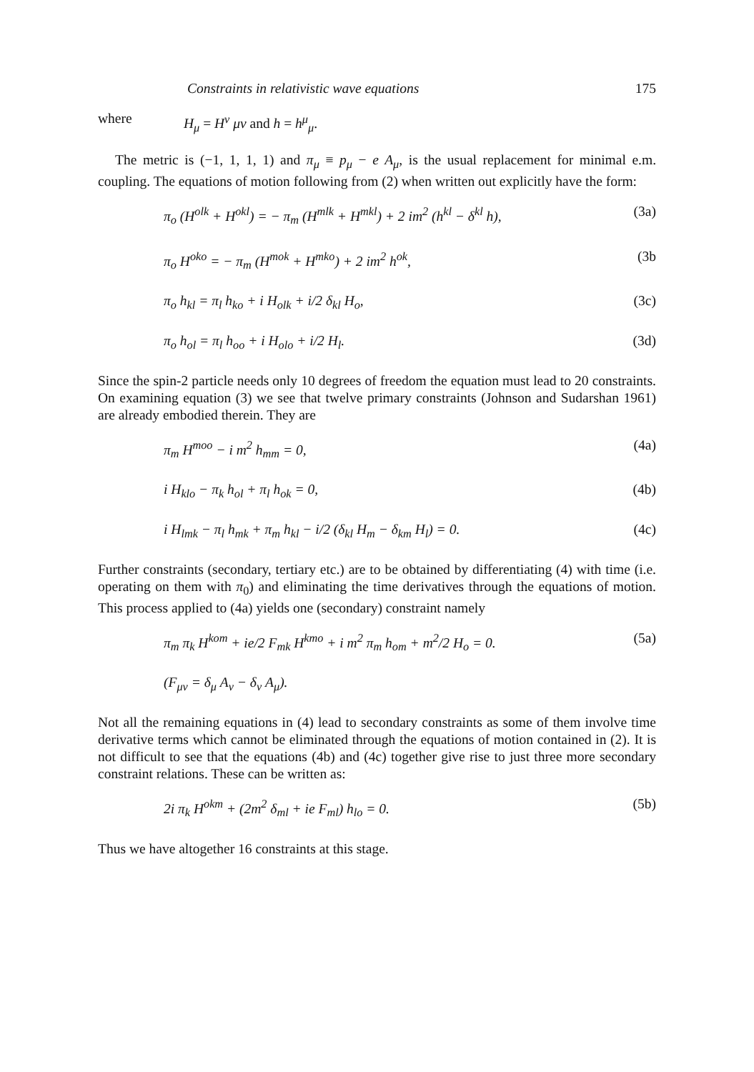Constraints in relativistic wave equations 175
where H<sub>μ</sub> = H<sup>ν</sup> μν and h = h<sup>μ</sup><sub>μ</sub>.
The metric is (−1, 1, 1, 1) and π<sub>μ</sub> ≡ p<sub>μ</sub> − e A<sub>μ</sub>, is the usual replacement for minimal e.m. coupling. The equations of motion following from (2) when written out explicitly have the form:
π<sub>o</sub> (H<sup>olk</sup> + H<sup>okl</sup>) = − π<sub>m</sub> (H<sup>mlk</sup> + H<sup>mkl</sup>) + 2 im<sup>2</sup> (h<sup>kl</sup> − δ<sup>kl</sup> h), (3a)
π<sub>o</sub> H<sup>oko</sup> = − π<sub>m</sub> (H<sup>mok</sup> + H<sup>mko</sup>) + 2 im<sup>2</sup> h<sup>ok</sup>, (3b
π<sub>o</sub> h<sub>kl</sub> = π<sub>l</sub> h<sub>ko</sub> + i H<sub>olk</sub> + i/2 δ<sub>kl</sub> H<sub>o</sub>, (3c)
π<sub>o</sub> h<sub>ol</sub> = π<sub>l</sub> h<sub>oo</sub> + i H<sub>olo</sub> + i/2 H<sub>l</sub>. (3d)
Since the spin-2 particle needs only 10 degrees of freedom the equation must lead to 20 constraints. On examining equation (3) we see that twelve primary constraints (Johnson and Sudarshan 1961) are already embodied therein. They are
π<sub>m</sub> H<sup>moo</sup> − i m<sup>2</sup> h<sub>mm</sub> = 0, (4a)
i H<sub>klo</sub> − π<sub>k</sub> h<sub>ol</sub> + π<sub>l</sub> h<sub>ok</sub> = 0, (4b)
i H<sub>lmk</sub> − π<sub>l</sub> h<sub>mk</sub> + π<sub>m</sub> h<sub>kl</sub> − i/2 (δ<sub>kl</sub> H<sub>m</sub> − δ<sub>km</sub> H<sub>l</sub>) = 0. (4c)
Further constraints (secondary, tertiary etc.) are to be obtained by differentiating (4) with time (i.e. operating on them with π<sub>0</sub>) and eliminating the time derivatives through the equations of motion. This process applied to (4a) yields one (secondary) constraint namely
π<sub>m</sub> π<sub>k</sub> H<sup>kom</sup> + ie/2 F<sub>mk</sub> H<sup>kmo</sup> + i m<sup>2</sup> π<sub>m</sub> h<sub>om</sub> + m<sup>2</sup>/2 H<sub>o</sub> = 0. (5a)
(F<sub>μν</sub> = δ<sub>μ</sub> A<sub>ν</sub> − δ<sub>ν</sub> A<sub>μ</sub>).
Not all the remaining equations in (4) lead to secondary constraints as some of them involve time derivative terms which cannot be eliminated through the equations of motion contained in (2). It is not difficult to see that the equations (4b) and (4c) together give rise to just three more secondary constraint relations. These can be written as:
2i π<sub>k</sub> H<sup>okm</sup> + (2m<sup>2</sup> δ<sub>ml</sub> + ie F<sub>ml</sub>) h<sub>lo</sub> = 0. (5b)
Thus we have altogether 16 constraints at this stage.